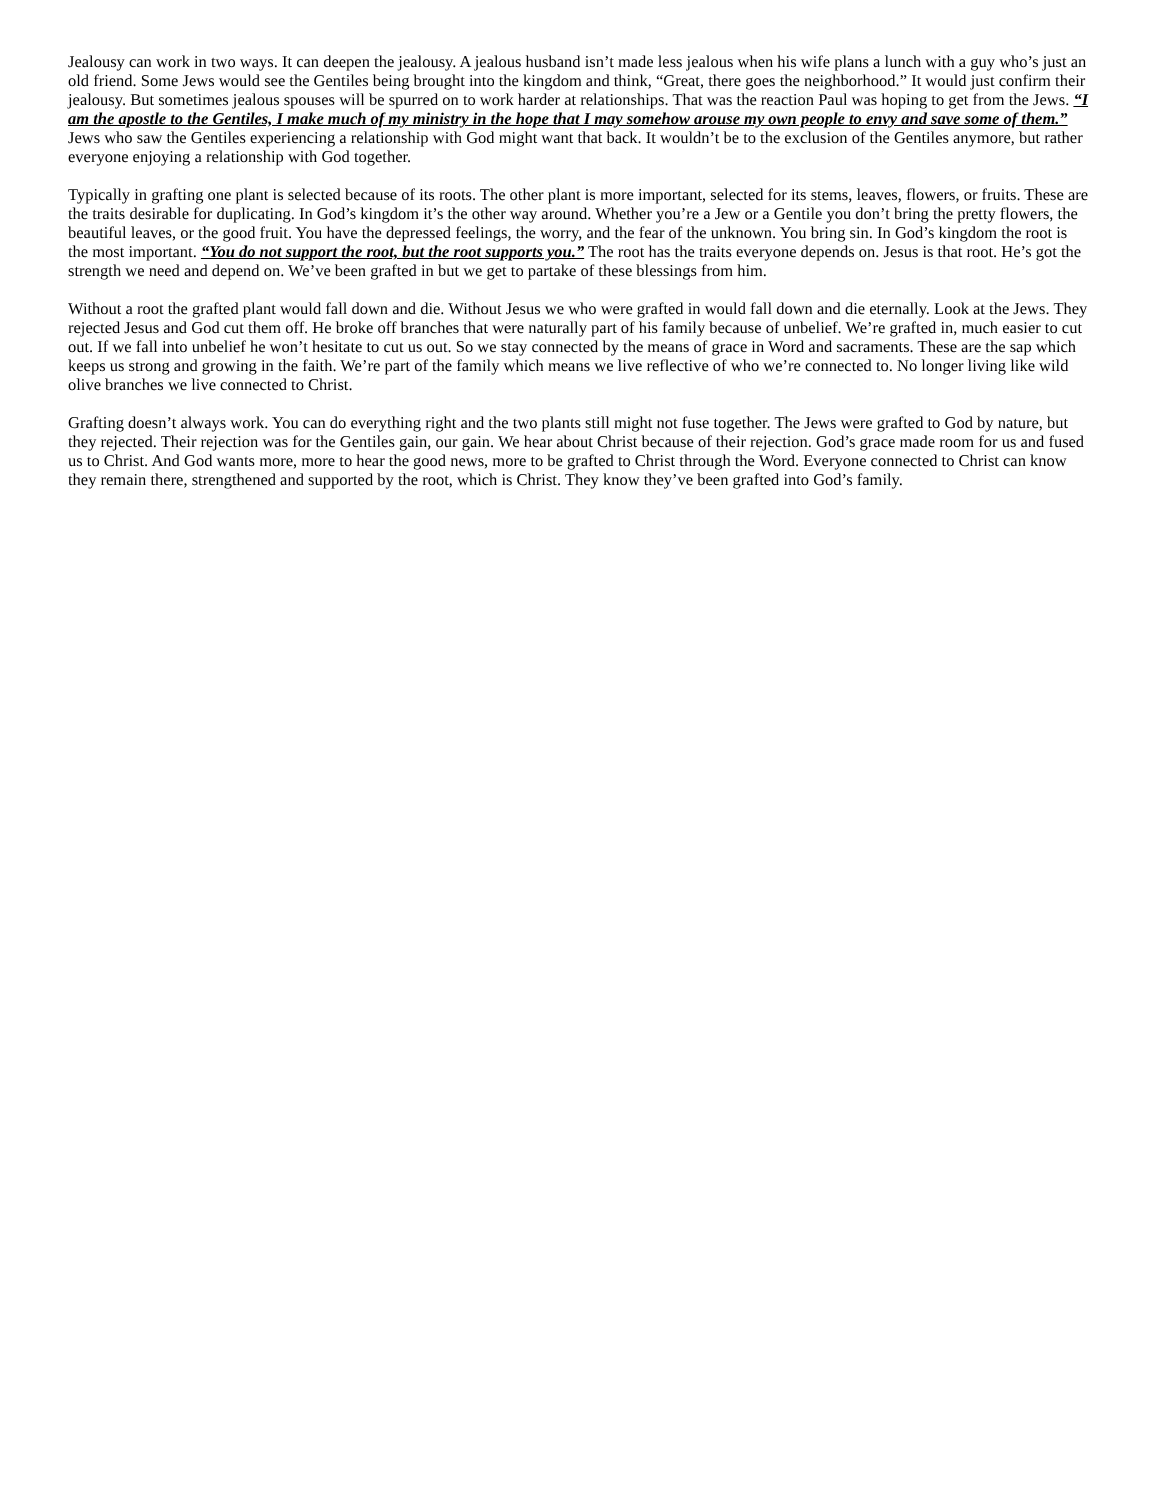Jealousy can work in two ways. It can deepen the jealousy. A jealous husband isn’t made less jealous when his wife plans a lunch with a guy who’s just an old friend. Some Jews would see the Gentiles being brought into the kingdom and think, “Great, there goes the neighborhood.” It would just confirm their jealousy. But sometimes jealous spouses will be spurred on to work harder at relationships. That was the reaction Paul was hoping to get from the Jews. “I am the apostle to the Gentiles, I make much of my ministry in the hope that I may somehow arouse my own people to envy and save some of them.” Jews who saw the Gentiles experiencing a relationship with God might want that back. It wouldn’t be to the exclusion of the Gentiles anymore, but rather everyone enjoying a relationship with God together.
Typically in grafting one plant is selected because of its roots. The other plant is more important, selected for its stems, leaves, flowers, or fruits. These are the traits desirable for duplicating. In God’s kingdom it’s the other way around. Whether you’re a Jew or a Gentile you don’t bring the pretty flowers, the beautiful leaves, or the good fruit. You have the depressed feelings, the worry, and the fear of the unknown. You bring sin. In God’s kingdom the root is the most important. “You do not support the root, but the root supports you.” The root has the traits everyone depends on. Jesus is that root. He’s got the strength we need and depend on. We’ve been grafted in but we get to partake of these blessings from him.
Without a root the grafted plant would fall down and die. Without Jesus we who were grafted in would fall down and die eternally. Look at the Jews. They rejected Jesus and God cut them off. He broke off branches that were naturally part of his family because of unbelief. We’re grafted in, much easier to cut out. If we fall into unbelief he won’t hesitate to cut us out. So we stay connected by the means of grace in Word and sacraments. These are the sap which keeps us strong and growing in the faith. We’re part of the family which means we live reflective of who we’re connected to. No longer living like wild olive branches we live connected to Christ.
Grafting doesn’t always work. You can do everything right and the two plants still might not fuse together. The Jews were grafted to God by nature, but they rejected. Their rejection was for the Gentiles gain, our gain. We hear about Christ because of their rejection. God’s grace made room for us and fused us to Christ. And God wants more, more to hear the good news, more to be grafted to Christ through the Word. Everyone connected to Christ can know they remain there, strengthened and supported by the root, which is Christ. They know they’ve been grafted into God’s family.